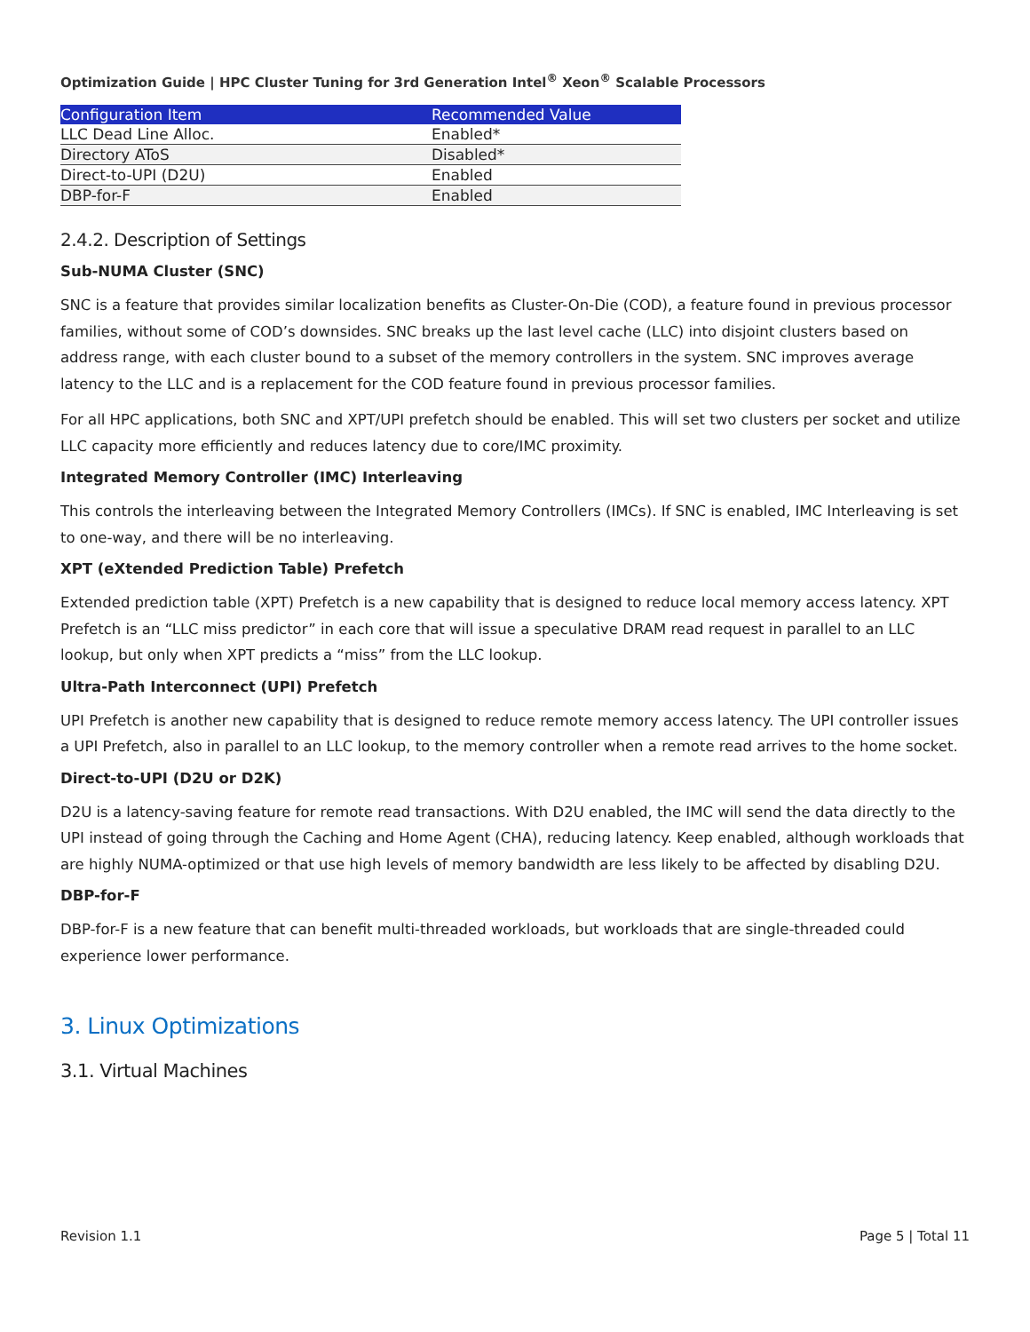Optimization Guide | HPC Cluster Tuning for 3rd Generation Intel<sup>®</sup> Xeon<sup>®</sup> Scalable Processors
| Configuration Item | Recommended Value |
| --- | --- |
| LLC Dead Line Alloc. | Enabled* |
| Directory AToS | Disabled* |
| Direct-to-UPI (D2U) | Enabled |
| DBP-for-F | Enabled |
2.4.2. Description of Settings
Sub-NUMA Cluster (SNC)
SNC is a feature that provides similar localization benefits as Cluster-On-Die (COD), a feature found in previous processor families, without some of COD’s downsides. SNC breaks up the last level cache (LLC) into disjoint clusters based on address range, with each cluster bound to a subset of the memory controllers in the system. SNC improves average latency to the LLC and is a replacement for the COD feature found in previous processor families.
For all HPC applications, both SNC and XPT/UPI prefetch should be enabled. This will set two clusters per socket and utilize LLC capacity more efficiently and reduces latency due to core/IMC proximity.
Integrated Memory Controller (IMC) Interleaving
This controls the interleaving between the Integrated Memory Controllers (IMCs). If SNC is enabled, IMC Interleaving is set to one-way, and there will be no interleaving.
XPT (eXtended Prediction Table) Prefetch
Extended prediction table (XPT) Prefetch is a new capability that is designed to reduce local memory access latency. XPT Prefetch is an “LLC miss predictor” in each core that will issue a speculative DRAM read request in parallel to an LLC lookup, but only when XPT predicts a “miss” from the LLC lookup.
Ultra-Path Interconnect (UPI) Prefetch
UPI Prefetch is another new capability that is designed to reduce remote memory access latency. The UPI controller issues a UPI Prefetch, also in parallel to an LLC lookup, to the memory controller when a remote read arrives to the home socket.
Direct-to-UPI (D2U or D2K)
D2U is a latency-saving feature for remote read transactions. With D2U enabled, the IMC will send the data directly to the UPI instead of going through the Caching and Home Agent (CHA), reducing latency. Keep enabled, although workloads that are highly NUMA-optimized or that use high levels of memory bandwidth are less likely to be affected by disabling D2U.
DBP-for-F
DBP-for-F is a new feature that can benefit multi-threaded workloads, but workloads that are single-threaded could experience lower performance.
3. Linux Optimizations
3.1. Virtual Machines
Revision 1.1 Page 5 | Total 11